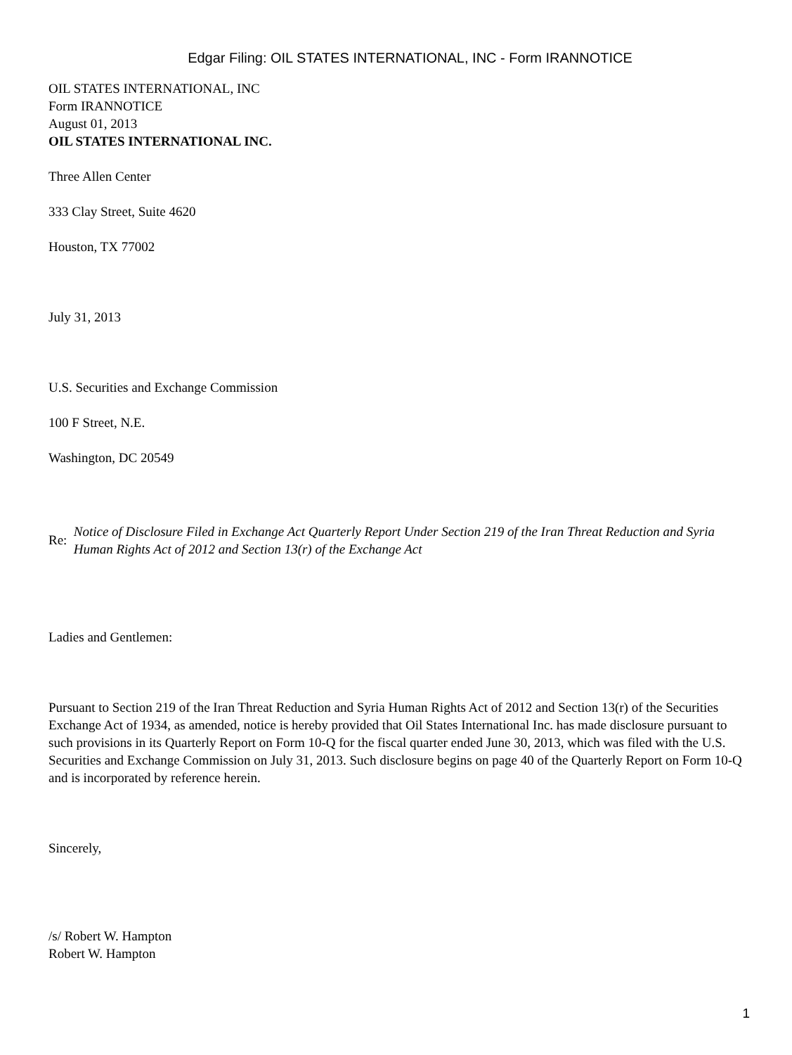Edgar Filing: OIL STATES INTERNATIONAL, INC - Form IRANNOTICE
OIL STATES INTERNATIONAL, INC
Form IRANNOTICE
August 01, 2013
OIL STATES INTERNATIONAL INC.
Three Allen Center
333 Clay Street, Suite 4620
Houston, TX 77002
July 31, 2013
U.S. Securities and Exchange Commission
100 F Street, N.E.
Washington, DC 20549
Re:
Notice of Disclosure Filed in Exchange Act Quarterly Report Under Section 219 of the Iran Threat Reduction and Syria Human Rights Act of 2012 and Section 13(r) of the Exchange Act
Ladies and Gentlemen:
Pursuant to Section 219 of the Iran Threat Reduction and Syria Human Rights Act of 2012 and Section 13(r) of the Securities Exchange Act of 1934, as amended, notice is hereby provided that Oil States International Inc. has made disclosure pursuant to such provisions in its Quarterly Report on Form 10-Q for the fiscal quarter ended June 30, 2013, which was filed with the U.S. Securities and Exchange Commission on July 31, 2013. Such disclosure begins on page 40 of the Quarterly Report on Form 10-Q and is incorporated by reference herein.
Sincerely,
/s/ Robert W. Hampton
Robert W. Hampton
1